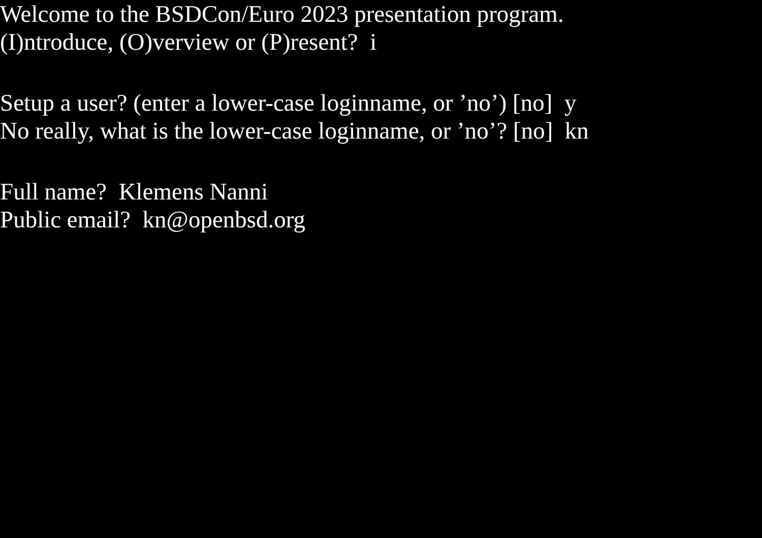Welcome to the BSDCon/Euro 2023 presentation program.
(I)ntroduce, (O)verview or (P)resent? i
Setup a user? (enter a lower-case loginname, or ’no’) [no] y
No really, what is the lower-case loginname, or ’no’? [no] kn
Full name? Klemens Nanni
Public email? kn@openbsd.org